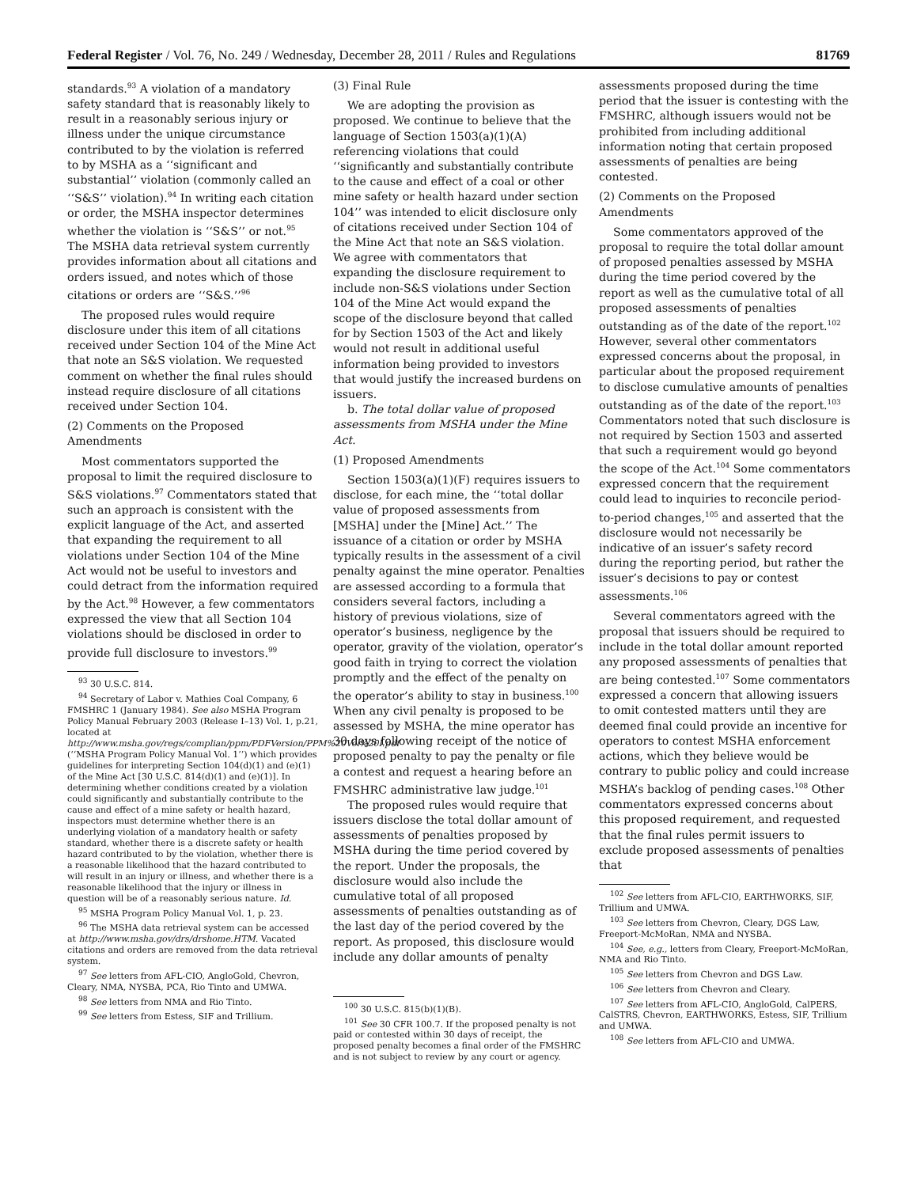Federal Register / Vol. 76, No. 249 / Wednesday, December 28, 2011 / Rules and Regulations 81769
standards.<sup>93</sup> A violation of a mandatory safety standard that is reasonably likely to result in a reasonably serious injury or illness under the unique circumstance contributed to by the violation is referred to by MSHA as a ‘‘significant and substantial’’ violation (commonly called an ‘‘S&S’’ violation).<sup>94</sup> In writing each citation or order, the MSHA inspector determines whether the violation is ‘‘S&S’’ or not.<sup>95</sup> The MSHA data retrieval system currently provides information about all citations and orders issued, and notes which of those citations or orders are ‘‘S&S.’’<sup>96</sup>
The proposed rules would require disclosure under this item of all citations received under Section 104 of the Mine Act that note an S&S violation. We requested comment on whether the final rules should instead require disclosure of all citations received under Section 104.
(2) Comments on the Proposed Amendments
Most commentators supported the proposal to limit the required disclosure to S&S violations.<sup>97</sup> Commentators stated that such an approach is consistent with the explicit language of the Act, and asserted that expanding the requirement to all violations under Section 104 of the Mine Act would not be useful to investors and could detract from the information required by the Act.<sup>98</sup> However, a few commentators expressed the view that all Section 104 violations should be disclosed in order to provide full disclosure to investors.<sup>99</sup>
<sup>93</sup> 30 U.S.C. 814.
<sup>94</sup> Secretary of Labor v. Mathies Coal Company, 6 FMSHRC 1 (January 1984). See also MSHA Program Policy Manual February 2003 (Release I–13) Vol. 1, p.21, located at http://www.msha.gov/regs/complian/ppm/PDFVersion/PPM%20Vol%20I.pdf (‘‘MSHA Program Policy Manual Vol. 1’’) which provides guidelines for interpreting Section 104(d)(1) and (e)(1) of the Mine Act [30 U.S.C. 814(d)(1) and (e)(1)]. In determining whether conditions created by a violation could significantly and substantially contribute to the cause and effect of a mine safety or health hazard, inspectors must determine whether there is an underlying violation of a mandatory health or safety standard, whether there is a discrete safety or health hazard contributed to by the violation, whether there is a reasonable likelihood that the hazard contributed to will result in an injury or illness, and whether there is a reasonable likelihood that the injury or illness in question will be of a reasonably serious nature. Id.
<sup>95</sup> MSHA Program Policy Manual Vol. 1, p. 23.
<sup>96</sup> The MSHA data retrieval system can be accessed at http://www.msha.gov/drs/drshome.HTM. Vacated citations and orders are removed from the data retrieval system.
<sup>97</sup> See letters from AFL-CIO, AngloGold, Chevron, Cleary, NMA, NYSBA, PCA, Rio Tinto and UMWA.
<sup>98</sup> See letters from NMA and Rio Tinto.
<sup>99</sup> See letters from Estess, SIF and Trillium.
(3) Final Rule
We are adopting the provision as proposed. We continue to believe that the language of Section 1503(a)(1)(A) referencing violations that could ‘‘significantly and substantially contribute to the cause and effect of a coal or other mine safety or health hazard under section 104’’ was intended to elicit disclosure only of citations received under Section 104 of the Mine Act that note an S&S violation. We agree with commentators that expanding the disclosure requirement to include non-S&S violations under Section 104 of the Mine Act would expand the scope of the disclosure beyond that called for by Section 1503 of the Act and likely would not result in additional useful information being provided to investors that would justify the increased burdens on issuers.
b. The total dollar value of proposed assessments from MSHA under the Mine Act.
(1) Proposed Amendments
Section 1503(a)(1)(F) requires issuers to disclose, for each mine, the ‘‘total dollar value of proposed assessments from [MSHA] under the [Mine] Act.’’ The issuance of a citation or order by MSHA typically results in the assessment of a civil penalty against the mine operator. Penalties are assessed according to a formula that considers several factors, including a history of previous violations, size of operator’s business, negligence by the operator, gravity of the violation, operator’s good faith in trying to correct the violation promptly and the effect of the penalty on the operator’s ability to stay in business.<sup>100</sup> When any civil penalty is proposed to be assessed by MSHA, the mine operator has 30 days following receipt of the notice of proposed penalty to pay the penalty or file a contest and request a hearing before an FMSHRC administrative law judge.<sup>101</sup>
The proposed rules would require that issuers disclose the total dollar amount of assessments of penalties proposed by MSHA during the time period covered by the report. Under the proposals, the disclosure would also include the cumulative total of all proposed assessments of penalties outstanding as of the last day of the period covered by the report. As proposed, this disclosure would include any dollar amounts of penalty
<sup>100</sup> 30 U.S.C. 815(b)(1)(B).
<sup>101</sup> See 30 CFR 100.7. If the proposed penalty is not paid or contested within 30 days of receipt, the proposed penalty becomes a final order of the FMSHRC and is not subject to review by any court or agency.
assessments proposed during the time period that the issuer is contesting with the FMSHRC, although issuers would not be prohibited from including additional information noting that certain proposed assessments of penalties are being contested.
(2) Comments on the Proposed Amendments
Some commentators approved of the proposal to require the total dollar amount of proposed penalties assessed by MSHA during the time period covered by the report as well as the cumulative total of all proposed assessments of penalties outstanding as of the date of the report.<sup>102</sup> However, several other commentators expressed concerns about the proposal, in particular about the proposed requirement to disclose cumulative amounts of penalties outstanding as of the date of the report.<sup>103</sup> Commentators noted that such disclosure is not required by Section 1503 and asserted that such a requirement would go beyond the scope of the Act.<sup>104</sup> Some commentators expressed concern that the requirement could lead to inquiries to reconcile period-to-period changes,<sup>105</sup> and asserted that the disclosure would not necessarily be indicative of an issuer’s safety record during the reporting period, but rather the issuer’s decisions to pay or contest assessments.<sup>106</sup>
Several commentators agreed with the proposal that issuers should be required to include in the total dollar amount reported any proposed assessments of penalties that are being contested.<sup>107</sup> Some commentators expressed a concern that allowing issuers to omit contested matters until they are deemed final could provide an incentive for operators to contest MSHA enforcement actions, which they believe would be contrary to public policy and could increase MSHA’s backlog of pending cases.<sup>108</sup> Other commentators expressed concerns about this proposed requirement, and requested that the final rules permit issuers to exclude proposed assessments of penalties that
<sup>102</sup> See letters from AFL-CIO, EARTHWORKS, SIF, Trillium and UMWA.
<sup>103</sup> See letters from Chevron, Cleary, DGS Law, Freeport-McMoRan, NMA and NYSBA.
<sup>104</sup> See, e.g., letters from Cleary, Freeport-McMoRan, NMA and Rio Tinto.
<sup>105</sup> See letters from Chevron and DGS Law.
<sup>106</sup> See letters from Chevron and Cleary.
<sup>107</sup> See letters from AFL-CIO, AngloGold, CalPERS, CalSTRS, Chevron, EARTHWORKS, Estess, SIF, Trillium and UMWA.
<sup>108</sup> See letters from AFL-CIO and UMWA.